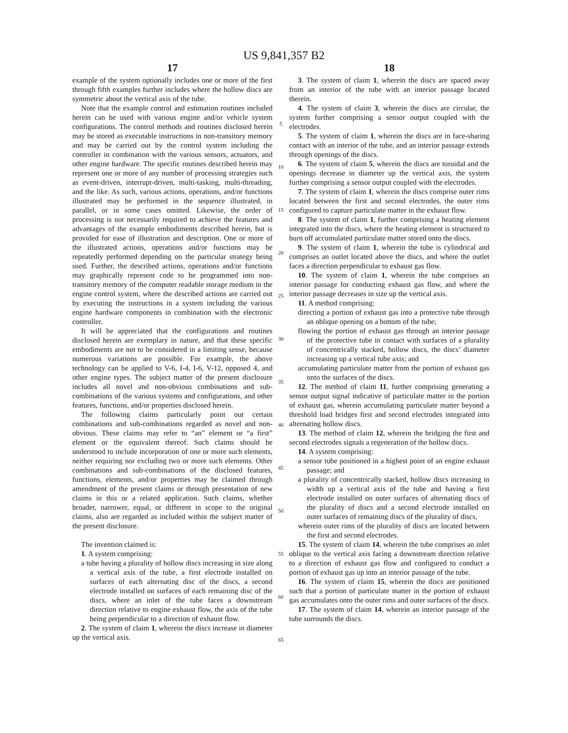US 9,841,357 B2
17
example of the system optionally includes one or more of the first through fifth examples further includes where the hollow discs are symmetric about the vertical axis of the tube.
Note that the example control and estimation routines included herein can be used with various engine and/or vehicle system configurations. The control methods and routines disclosed herein may be stored as executable instructions in non-transitory memory and may be carried out by the control system including the controller in combination with the various sensors, actuators, and other engine hardware. The specific routines described herein may represent one or more of any number of processing strategies such as event-driven, interrupt-driven, multi-tasking, multi-threading, and the like. As such, various actions, operations, and/or functions illustrated may be performed in the sequence illustrated, in parallel, or in some cases omitted. Likewise, the order of processing is not necessarily required to achieve the features and advantages of the example embodiments described herein, but is provided for ease of illustration and description. One or more of the illustrated actions, operations and/or functions may be repeatedly performed depending on the particular strategy being used. Further, the described actions, operations and/or functions may graphically represent code to be programmed into non-transitory memory of the computer readable storage medium in the engine control system, where the described actions are carried out by executing the instructions in a system including the various engine hardware components in combination with the electronic controller.
It will be appreciated that the configurations and routines disclosed herein are exemplary in nature, and that these specific embodiments are not to be considered in a limiting sense, because numerous variations are possible. For example, the above technology can be applied to V-6, I-4, I-6, V-12, opposed 4, and other engine types. The subject matter of the present disclosure includes all novel and non-obvious combinations and sub-combinations of the various systems and configurations, and other features, functions, and/or properties disclosed herein.
The following claims particularly point out certain combinations and sub-combinations regarded as novel and non-obvious. These claims may refer to “an” element or “a first” element or the equivalent thereof. Such claims should be understood to include incorporation of one or more such elements, neither requiring nor excluding two or more such elements. Other combinations and sub-combinations of the disclosed features, functions, elements, and/or properties may be claimed through amendment of the present claims or through presentation of new claims in this or a related application. Such claims, whether broader, narrower, equal, or different in scope to the original claims, also are regarded as included within the subject matter of the present disclosure.
The invention claimed is:
1. A system comprising:
a tube having a plurality of hollow discs increasing in size along a vertical axis of the tube, a first electrode installed on surfaces of each alternating disc of the discs, a second electrode installed on surfaces of each remaining disc of the discs, where an inlet of the tube faces a downstream direction relative to engine exhaust flow, the axis of the tube being perpendicular to a direction of exhaust flow.
2. The system of claim 1, wherein the discs increase in diameter up the vertical axis.
5
10
15
20
25
30
35
40
45
50
55
60
65
18
3. The system of claim 1, wherein the discs are spaced away from an interior of the tube with an interior passage located therein.
4. The system of claim 3, wherein the discs are circular, the system further comprising a sensor output coupled with the electrodes.
5. The system of claim 1, wherein the discs are in face-sharing contact with an interior of the tube, and an interior passage extends through openings of the discs.
6. The system of claim 5, wherein the discs are toroidal and the openings decrease in diameter up the vertical axis, the system further comprising a sensor output coupled with the electrodes.
7. The system of claim 1, wherein the discs comprise outer rims located between the first and second electrodes, the outer rims configured to capture particulate matter in the exhaust flow.
8. The system of claim 1, further comprising a heating element integrated into the discs, where the heating element is structured to burn off accumulated particulate matter stored onto the discs.
9. The system of claim 1, wherein the tube is cylindrical and comprises an outlet located above the discs, and where the outlet faces a direction perpendicular to exhaust gas flow.
10. The system of claim 1, wherein the tube comprises an interior passage for conducting exhaust gas flow, and where the interior passage decreases in size up the vertical axis.
11. A method comprising:
directing a portion of exhaust gas into a protective tube through an oblique opening on a bottom of the tube;
flowing the portion of exhaust gas through an interior passage of the protective tube in contact with surfaces of a plurality of concentrically stacked, hollow discs, the discs’ diameter increasing up a vertical tube axis; and
accumulating particulate matter from the portion of exhaust gas onto the surfaces of the discs.
12. The method of claim 11, further comprising generating a sensor output signal indicative of particulate matter in the portion of exhaust gas, wherein accumulating particulate matter beyond a threshold load bridges first and second electrodes integrated into alternating hollow discs.
13. The method of claim 12, wherein the bridging the first and second electrodes signals a regeneration of the hollow discs.
14. A system comprising:
a sensor tube positioned in a highest point of an engine exhaust passage; and
a plurality of concentrically stacked, hollow discs increasing in width up a vertical axis of the tube and having a first electrode installed on outer surfaces of alternating discs of the plurality of discs and a second electrode installed on outer surfaces of remaining discs of the plurality of discs,
wherein outer rims of the plurality of discs are located between the first and second electrodes.
15. The system of claim 14, wherein the tube comprises an inlet oblique to the vertical axis facing a downstream direction relative to a direction of exhaust gas flow and configured to conduct a portion of exhaust gas up into an interior passage of the tube.
16. The system of claim 15, wherein the discs are positioned such that a portion of particulate matter in the portion of exhaust gas accumulates onto the outer rims and outer surfaces of the discs.
17. The system of claim 14, wherein an interior passage of the tube surrounds the discs.